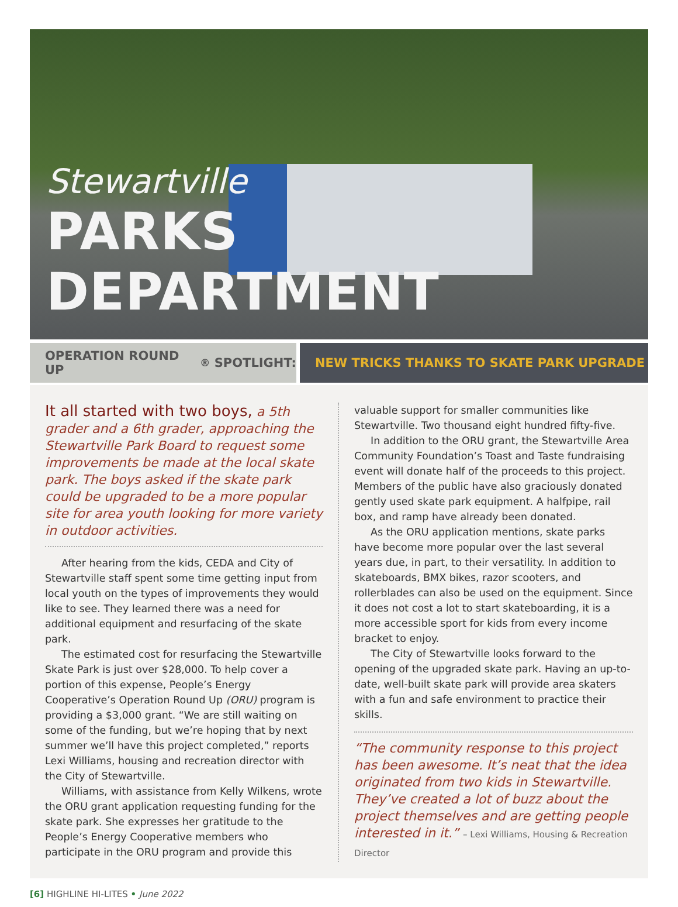Stewartville
PARKS DEPARTMENT
OPERATION ROUND UP<sup>®</sup> SPOTLIGHT: NEW TRICKS THANKS TO SKATE PARK UPGRADE
It all started with two boys, a 5th grader and a 6th grader, approaching the Stewartville Park Board to request some improvements be made at the local skate park. The boys asked if the skate park could be upgraded to be a more popular site for area youth looking for more variety in outdoor activities.
After hearing from the kids, CEDA and City of Stewartville staff spent some time getting input from local youth on the types of improvements they would like to see. They learned there was a need for additional equipment and resurfacing of the skate park.
The estimated cost for resurfacing the Stewartville Skate Park is just over $28,000. To help cover a portion of this expense, People’s Energy Cooperative’s Operation Round Up (ORU) program is providing a $3,000 grant. “We are still waiting on some of the funding, but we’re hoping that by next summer we’ll have this project completed,” reports Lexi Williams, housing and recreation director with the City of Stewartville.
Williams, with assistance from Kelly Wilkens, wrote the ORU grant application requesting funding for the skate park. She expresses her gratitude to the People’s Energy Cooperative members who participate in the ORU program and provide this
valuable support for smaller communities like Stewartville. Two thousand eight hundred fifty-five.
In addition to the ORU grant, the Stewartville Area Community Foundation’s Toast and Taste fundraising event will donate half of the proceeds to this project. Members of the public have also graciously donated gently used skate park equipment. A halfpipe, rail box, and ramp have already been donated.
As the ORU application mentions, skate parks have become more popular over the last several years due, in part, to their versatility. In addition to skateboards, BMX bikes, razor scooters, and rollerblades can also be used on the equipment. Since it does not cost a lot to start skateboarding, it is a more accessible sport for kids from every income bracket to enjoy.
The City of Stewartville looks forward to the opening of the upgraded skate park. Having an up-to-date, well-built skate park will provide area skaters with a fun and safe environment to practice their skills.
“The community response to this project has been awesome. It’s neat that the idea originated from two kids in Stewartville. They’ve created a lot of buzz about the project themselves and are getting people interested in it.” – Lexi Williams, Housing & Recreation Director
[6] HIGHLINE HI-LITES • June 2022